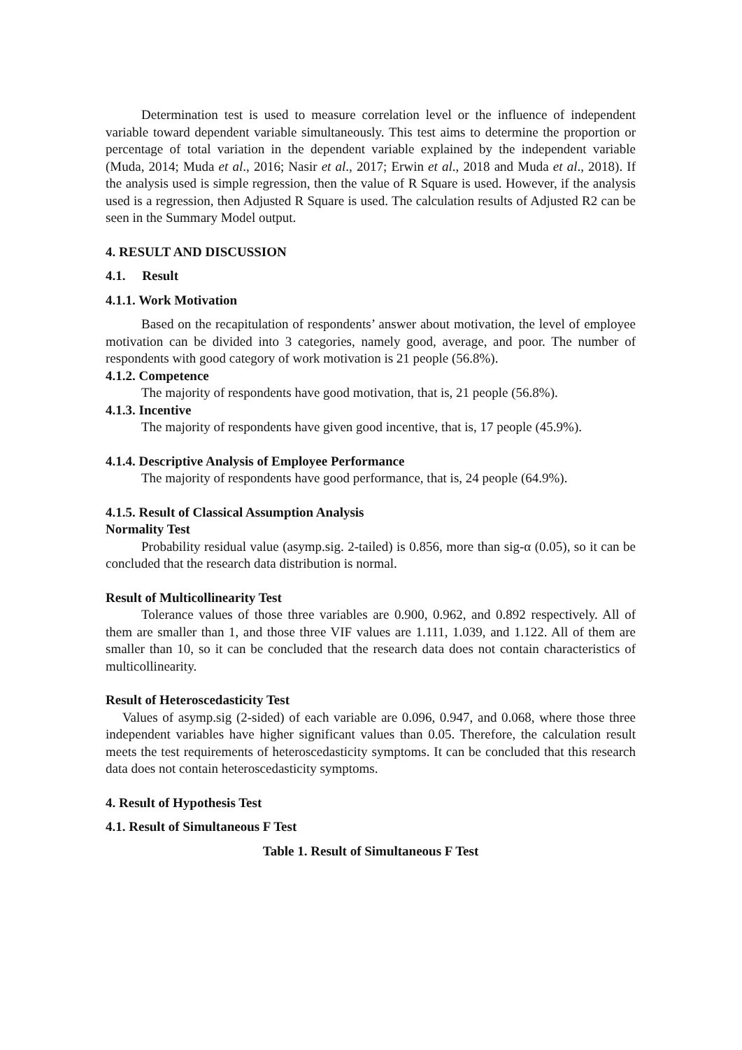Determination test is used to measure correlation level or the influence of independent variable toward dependent variable simultaneously. This test aims to determine the proportion or percentage of total variation in the dependent variable explained by the independent variable (Muda, 2014; Muda et al., 2016; Nasir et al., 2017; Erwin et al., 2018 and Muda et al., 2018). If the analysis used is simple regression, then the value of R Square is used. However, if the analysis used is a regression, then Adjusted R Square is used. The calculation results of Adjusted R2 can be seen in the Summary Model output.
4. RESULT AND DISCUSSION
4.1. Result
4.1.1. Work Motivation
Based on the recapitulation of respondents’ answer about motivation, the level of employee motivation can be divided into 3 categories, namely good, average, and poor. The number of respondents with good category of work motivation is 21 people (56.8%).
4.1.2. Competence
The majority of respondents have good motivation, that is, 21 people (56.8%).
4.1.3. Incentive
The majority of respondents have given good incentive, that is, 17 people (45.9%).
4.1.4. Descriptive Analysis of Employee Performance
The majority of respondents have good performance, that is, 24 people (64.9%).
4.1.5. Result of Classical Assumption Analysis
Normality Test
Probability residual value (asymp.sig. 2-tailed) is 0.856, more than sig-α (0.05), so it can be concluded that the research data distribution is normal.
Result of Multicollinearity Test
Tolerance values of those three variables are 0.900, 0.962, and 0.892 respectively. All of them are smaller than 1, and those three VIF values are 1.111, 1.039, and 1.122. All of them are smaller than 10, so it can be concluded that the research data does not contain characteristics of multicollinearity.
Result of Heteroscedasticity Test
Values of asymp.sig (2-sided) of each variable are 0.096, 0.947, and 0.068, where those three independent variables have higher significant values than 0.05. Therefore, the calculation result meets the test requirements of heteroscedasticity symptoms. It can be concluded that this research data does not contain heteroscedasticity symptoms.
4. Result of Hypothesis Test
4.1. Result of Simultaneous F Test
Table 1. Result of Simultaneous F Test